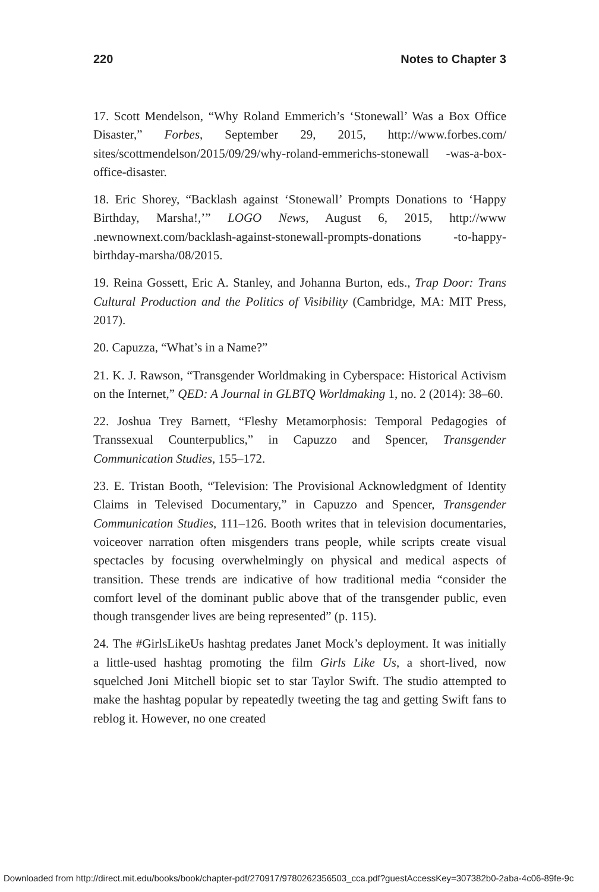220 Notes to Chapter 3
17. Scott Mendelson, “Why Roland Emmerich’s ‘Stonewall’ Was a Box Office Disaster,” Forbes, September 29, 2015, http://www.forbes.com/ sites/scottmendelson/2015/09/29/why-roland-emmerichs-stonewall -was-a-box-office-disaster.
18. Eric Shorey, “Backlash against ‘Stonewall’ Prompts Donations to ‘Happy Birthday, Marsha!,’” LOGO News, August 6, 2015, http://www .newnownext.com/backlash-against-stonewall-prompts-donations -to-happy-birthday-marsha/08/2015.
19. Reina Gossett, Eric A. Stanley, and Johanna Burton, eds., Trap Door: Trans Cultural Production and the Politics of Visibility (Cambridge, MA: MIT Press, 2017).
20. Capuzza, “What’s in a Name?”
21. K. J. Rawson, “Transgender Worldmaking in Cyberspace: Historical Activism on the Internet,” QED: A Journal in GLBTQ Worldmaking 1, no. 2 (2014): 38–60.
22. Joshua Trey Barnett, “Fleshy Metamorphosis: Temporal Pedagogies of Transsexual Counterpublics,” in Capuzzo and Spencer, Transgender Communication Studies, 155–172.
23. E. Tristan Booth, “Television: The Provisional Acknowledgment of Identity Claims in Televised Documentary,” in Capuzzo and Spencer, Transgender Communication Studies, 111–126. Booth writes that in television documentaries, voiceover narration often misgenders trans people, while scripts create visual spectacles by focusing overwhelmingly on physical and medical aspects of transition. These trends are indicative of how traditional media “consider the comfort level of the dominant public above that of the transgender public, even though transgender lives are being represented” (p. 115).
24. The #GirlsLikeUs hashtag predates Janet Mock’s deployment. It was initially a little-used hashtag promoting the film Girls Like Us, a short-lived, now squelched Joni Mitchell biopic set to star Taylor Swift. The studio attempted to make the hashtag popular by repeatedly tweeting the tag and getting Swift fans to reblog it. However, no one created
Downloaded from http://direct.mit.edu/books/book/chapter-pdf/270917/9780262356503_cca.pdf?guestAccessKey=307382b0-2aba-4c06-89fe-9c